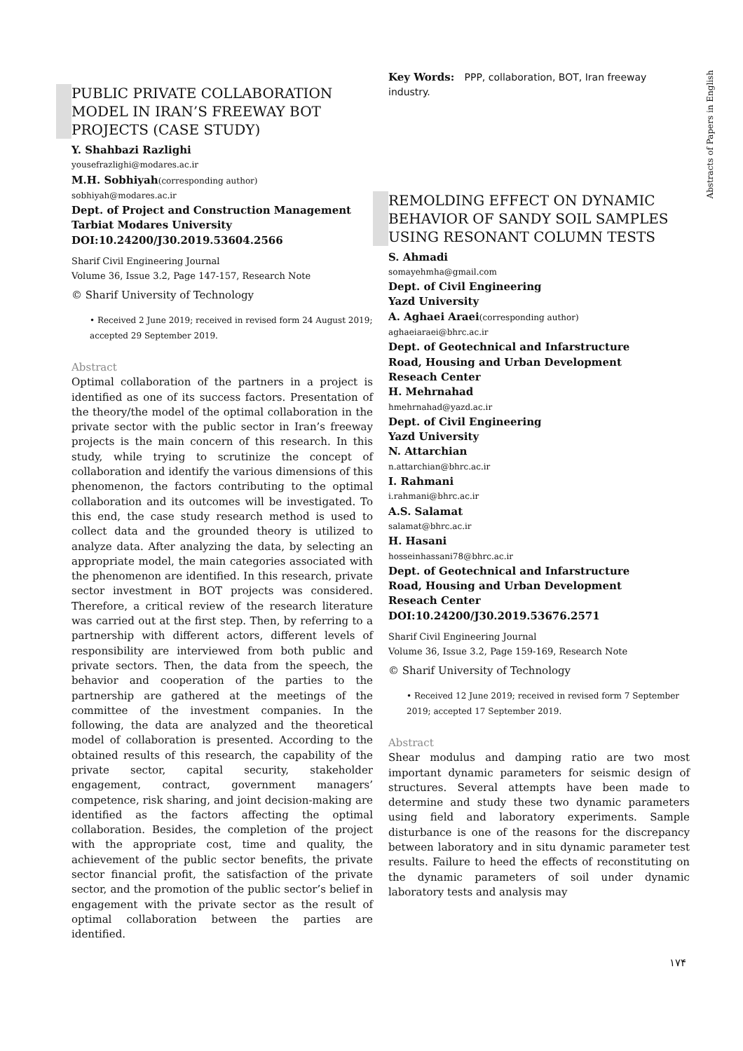Abstracts of Papers in English
PUBLIC PRIVATE COLLABORATION MODEL IN IRAN’S FREEWAY BOT PROJECTS (CASE STUDY)
Y. Shahbazi Razlighi
yousefrazlighi@modares.ac.ir
M.H. Sobhiyah(corresponding author)
sobhiyah@modares.ac.ir
Dept. of Project and Construction Management
Tarbiat Modares University
DOI:10.24200/J30.2019.53604.2566
Sharif Civil Engineering Journal
Volume 36, Issue 3.2, Page 147-157, Research Note
© Sharif University of Technology
• Received 2 June 2019; received in revised form 24 August 2019; accepted 29 September 2019.
Abstract
Optimal collaboration of the partners in a project is identified as one of its success factors. Presentation of the theory/the model of the optimal collaboration in the private sector with the public sector in Iran’s freeway projects is the main concern of this research. In this study, while trying to scrutinize the concept of collaboration and identify the various dimensions of this phenomenon, the factors contributing to the optimal collaboration and its outcomes will be investigated. To this end, the case study research method is used to collect data and the grounded theory is utilized to analyze data. After analyzing the data, by selecting an appropriate model, the main categories associated with the phenomenon are identified. In this research, private sector investment in BOT projects was considered. Therefore, a critical review of the research literature was carried out at the first step. Then, by referring to a partnership with different actors, different levels of responsibility are interviewed from both public and private sectors. Then, the data from the speech, the behavior and cooperation of the parties to the partnership are gathered at the meetings of the committee of the investment companies. In the following, the data are analyzed and the theoretical model of collaboration is presented. According to the obtained results of this research, the capability of the private sector, capital security, stakeholder engagement, contract, government managers’ competence, risk sharing, and joint decision-making are identified as the factors affecting the optimal collaboration. Besides, the completion of the project with the appropriate cost, time and quality, the achievement of the public sector benefits, the private sector financial profit, the satisfaction of the private sector, and the promotion of the public sector’s belief in engagement with the private sector as the result of optimal collaboration between the parties are identified.
Key Words: PPP, collaboration, BOT, Iran freeway industry.
REMOLDING EFFECT ON DYNAMIC BEHAVIOR OF SANDY SOIL SAMPLES USING RESONANT COLUMN TESTS
S. Ahmadi
somayehmha@gmail.com
Dept. of Civil Engineering
Yazd University
A. Aghaei Araei(corresponding author)
aghaeiaraei@bhrc.ac.ir
Dept. of Geotechnical and Infarstructure
Road, Housing and Urban Development
Reseach Center
H. Mehrnahad
hmehrnahad@yazd.ac.ir
Dept. of Civil Engineering
Yazd University
N. Attarchian
n.attarchian@bhrc.ac.ir
I. Rahmani
i.rahmani@bhrc.ac.ir
A.S. Salamat
salamat@bhrc.ac.ir
H. Hasani
hosseinhassani78@bhrc.ac.ir
Dept. of Geotechnical and Infarstructure
Road, Housing and Urban Development
Reseach Center
DOI:10.24200/J30.2019.53676.2571
Sharif Civil Engineering Journal
Volume 36, Issue 3.2, Page 159-169, Research Note
© Sharif University of Technology
• Received 12 June 2019; received in revised form 7 September 2019; accepted 17 September 2019.
Abstract
Shear modulus and damping ratio are two most important dynamic parameters for seismic design of structures. Several attempts have been made to determine and study these two dynamic parameters using field and laboratory experiments. Sample disturbance is one of the reasons for the discrepancy between laboratory and in situ dynamic parameter test results. Failure to heed the effects of reconstituting on the dynamic parameters of soil under dynamic laboratory tests and analysis may
۱۷۴